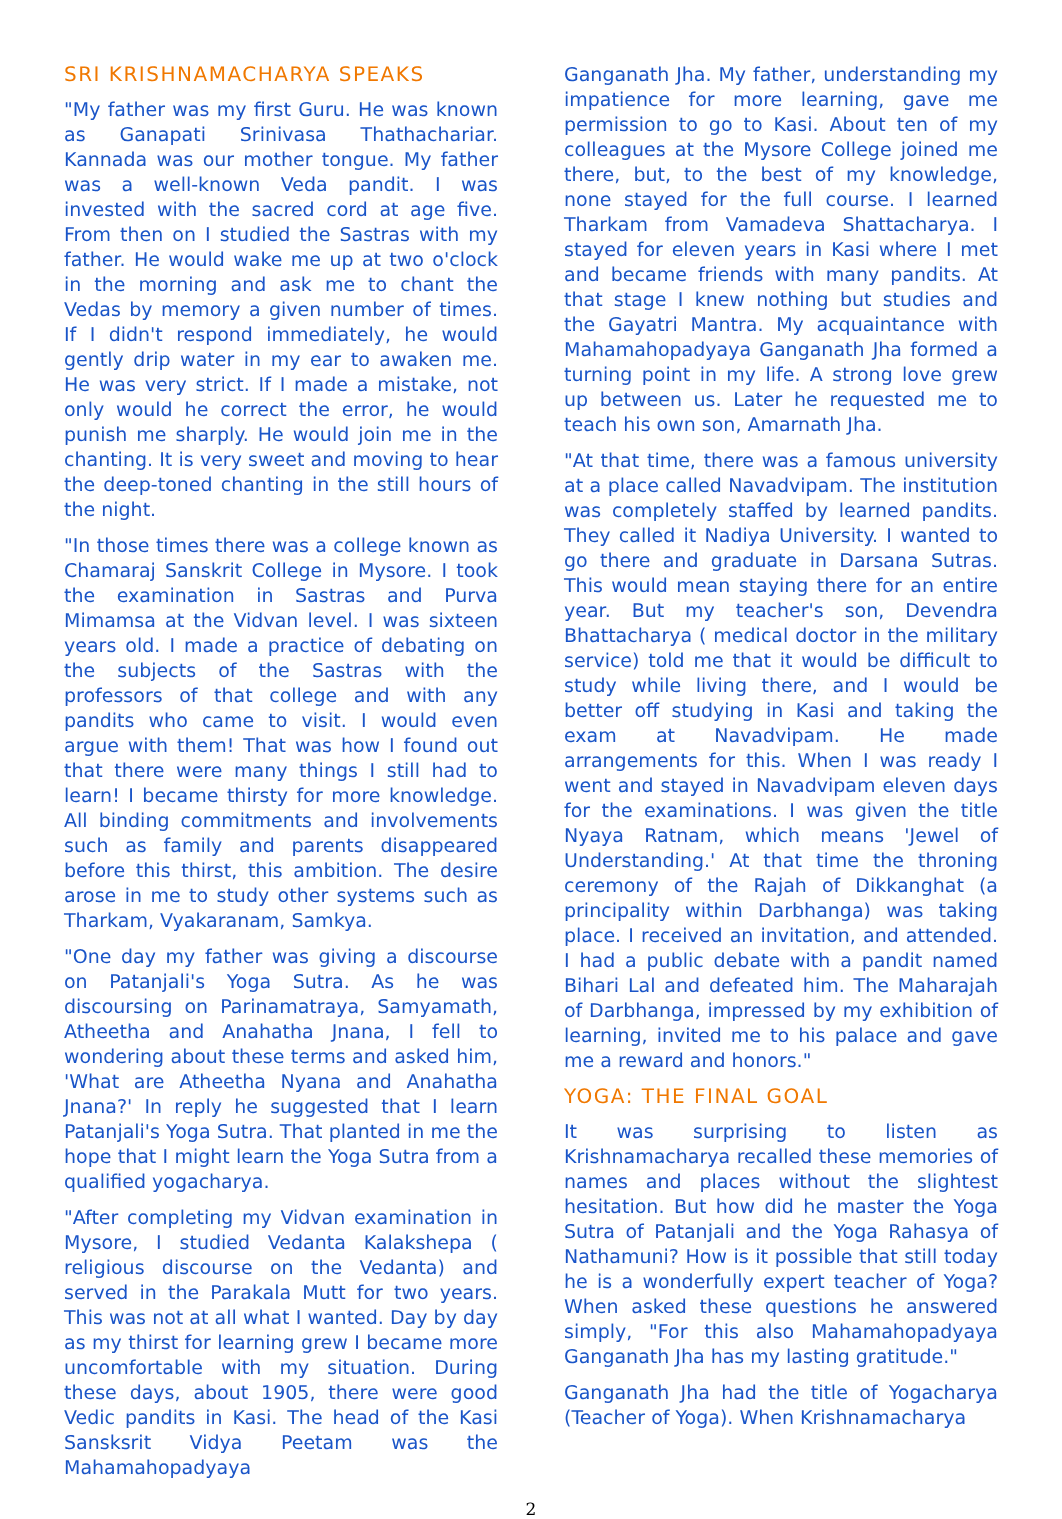SRI KRISHNAMACHARYA SPEAKS
"My father was my first Guru. He was known as Ganapati Srinivasa Thathachariar. Kannada was our mother tongue. My father was a well-known Veda pandit. I was invested with the sacred cord at age five. From then on I studied the Sastras with my father. He would wake me up at two o'clock in the morning and ask me to chant the Vedas by memory a given number of times. If I didn't respond immediately, he would gently drip water in my ear to awaken me. He was very strict. If I made a mistake, not only would he correct the error, he would punish me sharply. He would join me in the chanting. It is very sweet and moving to hear the deep-toned chanting in the still hours of the night.
"In those times there was a college known as Chamaraj Sanskrit College in Mysore. I took the examination in Sastras and Purva Mimamsa at the Vidvan level. I was sixteen years old. I made a practice of debating on the subjects of the Sastras with the professors of that college and with any pandits who came to visit. I would even argue with them! That was how I found out that there were many things I still had to learn! I became thirsty for more knowledge. All binding commitments and involvements such as family and parents disappeared before this thirst, this ambition. The desire arose in me to study other systems such as Tharkam, Vyakaranam, Samkya.
"One day my father was giving a discourse on Patanjali's Yoga Sutra. As he was discoursing on Parinamatraya, Samyamath, Atheetha and Anahatha Jnana, I fell to wondering about these terms and asked him, 'What are Atheetha Nyana and Anahatha Jnana?' In reply he suggested that I learn Patanjali's Yoga Sutra. That planted in me the hope that I might learn the Yoga Sutra from a qualified yogacharya.
"After completing my Vidvan examination in Mysore, I studied Vedanta Kalakshepa ( religious discourse on the Vedanta) and served in the Parakala Mutt for two years. This was not at all what I wanted. Day by day as my thirst for learning grew I became more uncomfortable with my situation. During these days, about 1905, there were good Vedic pandits in Kasi. The head of the Kasi Sansksrit Vidya Peetam was the Mahamahopadyaya
Ganganath Jha. My father, understanding my impatience for more learning, gave me permission to go to Kasi. About ten of my colleagues at the Mysore College joined me there, but, to the best of my knowledge, none stayed for the full course. I learned Tharkam from Vamadeva Shattacharya. I stayed for eleven years in Kasi where I met and became friends with many pandits. At that stage I knew nothing but studies and the Gayatri Mantra. My acquaintance with Mahamahopadyaya Ganganath Jha formed a turning point in my life. A strong love grew up between us. Later he requested me to teach his own son, Amarnath Jha.
"At that time, there was a famous university at a place called Navadvipam. The institution was completely staffed by learned pandits. They called it Nadiya University. I wanted to go there and graduate in Darsana Sutras. This would mean staying there for an entire year. But my teacher's son, Devendra Bhattacharya ( medical doctor in the military service) told me that it would be difficult to study while living there, and I would be better off studying in Kasi and taking the exam at Navadvipam. He made arrangements for this. When I was ready I went and stayed in Navadvipam eleven days for the examinations. I was given the title Nyaya Ratnam, which means 'Jewel of Understanding.' At that time the throning ceremony of the Rajah of Dikkanghat (a principality within Darbhanga) was taking place. I received an invitation, and attended. I had a public debate with a pandit named Bihari Lal and defeated him. The Maharajah of Darbhanga, impressed by my exhibition of learning, invited me to his palace and gave me a reward and honors."
YOGA: THE FINAL GOAL
It was surprising to listen as Krishnamacharya recalled these memories of names and places without the slightest hesitation. But how did he master the Yoga Sutra of Patanjali and the Yoga Rahasya of Nathamuni? How is it possible that still today he is a wonderfully expert teacher of Yoga? When asked these questions he answered simply, "For this also Mahamahopadyaya Ganganath Jha has my lasting gratitude."
Ganganath Jha had the title of Yogacharya (Teacher of Yoga). When Krishnamacharya
2